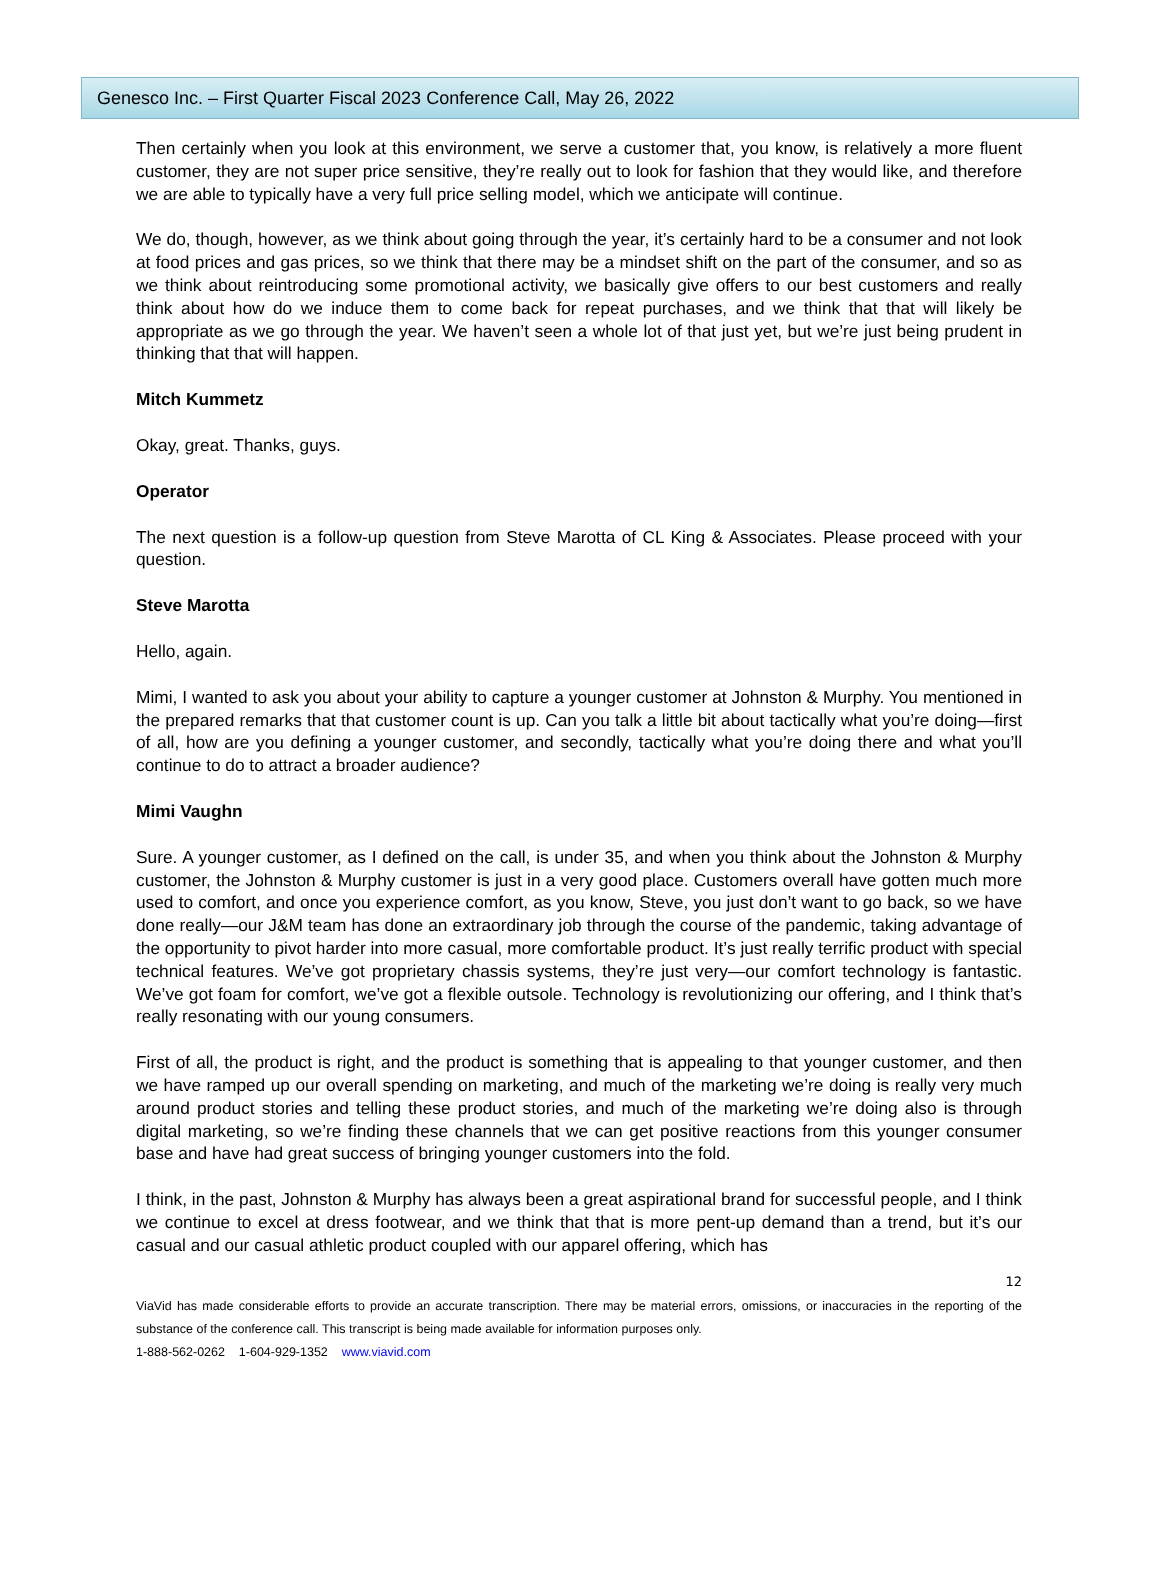Genesco Inc. – First Quarter Fiscal 2023 Conference Call, May 26, 2022
Then certainly when you look at this environment, we serve a customer that, you know, is relatively a more fluent customer, they are not super price sensitive, they’re really out to look for fashion that they would like, and therefore we are able to typically have a very full price selling model, which we anticipate will continue.
We do, though, however, as we think about going through the year, it’s certainly hard to be a consumer and not look at food prices and gas prices, so we think that there may be a mindset shift on the part of the consumer, and so as we think about reintroducing some promotional activity, we basically give offers to our best customers and really think about how do we induce them to come back for repeat purchases, and we think that that will likely be appropriate as we go through the year. We haven’t seen a whole lot of that just yet, but we’re just being prudent in thinking that that will happen.
Mitch Kummetz
Okay, great. Thanks, guys.
Operator
The next question is a follow-up question from Steve Marotta of CL King & Associates. Please proceed with your question.
Steve Marotta
Hello, again.
Mimi, I wanted to ask you about your ability to capture a younger customer at Johnston & Murphy. You mentioned in the prepared remarks that that customer count is up. Can you talk a little bit about tactically what you’re doing—first of all, how are you defining a younger customer, and secondly, tactically what you’re doing there and what you’ll continue to do to attract a broader audience?
Mimi Vaughn
Sure. A younger customer, as I defined on the call, is under 35, and when you think about the Johnston & Murphy customer, the Johnston & Murphy customer is just in a very good place. Customers overall have gotten much more used to comfort, and once you experience comfort, as you know, Steve, you just don’t want to go back, so we have done really—our J&M team has done an extraordinary job through the course of the pandemic, taking advantage of the opportunity to pivot harder into more casual, more comfortable product. It’s just really terrific product with special technical features. We’ve got proprietary chassis systems, they’re just very—our comfort technology is fantastic. We’ve got foam for comfort, we’ve got a flexible outsole. Technology is revolutionizing our offering, and I think that’s really resonating with our young consumers.
First of all, the product is right, and the product is something that is appealing to that younger customer, and then we have ramped up our overall spending on marketing, and much of the marketing we’re doing is really very much around product stories and telling these product stories, and much of the marketing we’re doing also is through digital marketing, so we’re finding these channels that we can get positive reactions from this younger consumer base and have had great success of bringing younger customers into the fold.
I think, in the past, Johnston & Murphy has always been a great aspirational brand for successful people, and I think we continue to excel at dress footwear, and we think that that is more pent-up demand than a trend, but it’s our casual and our casual athletic product coupled with our apparel offering, which has
12
ViaVid has made considerable efforts to provide an accurate transcription. There may be material errors, omissions, or inaccuracies in the reporting of the substance of the conference call. This transcript is being made available for information purposes only.
1-888-562-0262 1-604-929-1352 www.viavid.com